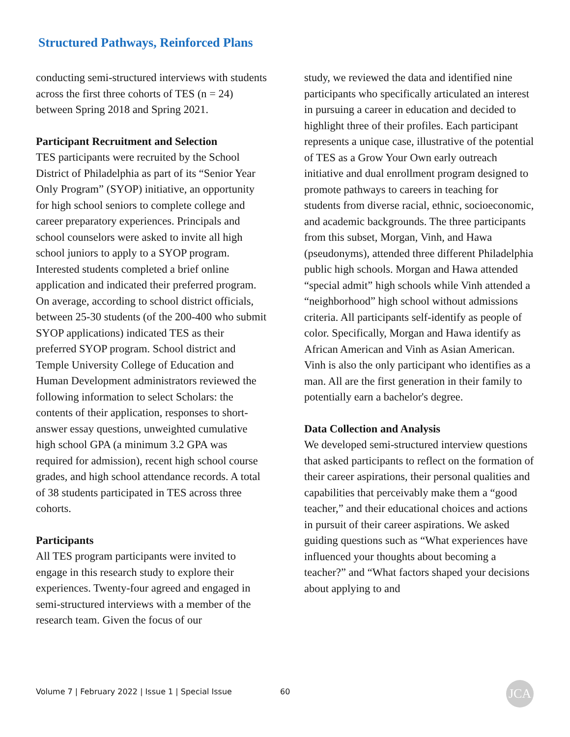Structured Pathways, Reinforced Plans
conducting semi-structured interviews with students across the first three cohorts of TES (n = 24) between Spring 2018 and Spring 2021.
Participant Recruitment and Selection
TES participants were recruited by the School District of Philadelphia as part of its “Senior Year Only Program” (SYOP) initiative, an opportunity for high school seniors to complete college and career preparatory experiences. Principals and school counselors were asked to invite all high school juniors to apply to a SYOP program. Interested students completed a brief online application and indicated their preferred program. On average, according to school district officials, between 25-30 students (of the 200-400 who submit SYOP applications) indicated TES as their preferred SYOP program. School district and Temple University College of Education and Human Development administrators reviewed the following information to select Scholars: the contents of their application, responses to short-answer essay questions, unweighted cumulative high school GPA (a minimum 3.2 GPA was required for admission), recent high school course grades, and high school attendance records. A total of 38 students participated in TES across three cohorts.
Participants
All TES program participants were invited to engage in this research study to explore their experiences. Twenty-four agreed and engaged in semi-structured interviews with a member of the research team. Given the focus of our
study, we reviewed the data and identified nine participants who specifically articulated an interest in pursuing a career in education and decided to highlight three of their profiles. Each participant represents a unique case, illustrative of the potential of TES as a Grow Your Own early outreach initiative and dual enrollment program designed to promote pathways to careers in teaching for students from diverse racial, ethnic, socioeconomic, and academic backgrounds. The three participants from this subset, Morgan, Vinh, and Hawa (pseudonyms), attended three different Philadelphia public high schools. Morgan and Hawa attended “special admit” high schools while Vinh attended a “neighborhood” high school without admissions criteria. All participants self-identify as people of color. Specifically, Morgan and Hawa identify as African American and Vinh as Asian American. Vinh is also the only participant who identifies as a man. All are the first generation in their family to potentially earn a bachelor's degree.
Data Collection and Analysis
We developed semi-structured interview questions that asked participants to reflect on the formation of their career aspirations, their personal qualities and capabilities that perceivably make them a “good teacher,” and their educational choices and actions in pursuit of their career aspirations. We asked guiding questions such as “What experiences have influenced your thoughts about becoming a teacher?” and “What factors shaped your decisions about applying to and
Volume 7 | February 2022 | Issue 1 | Special Issue
60 JCA